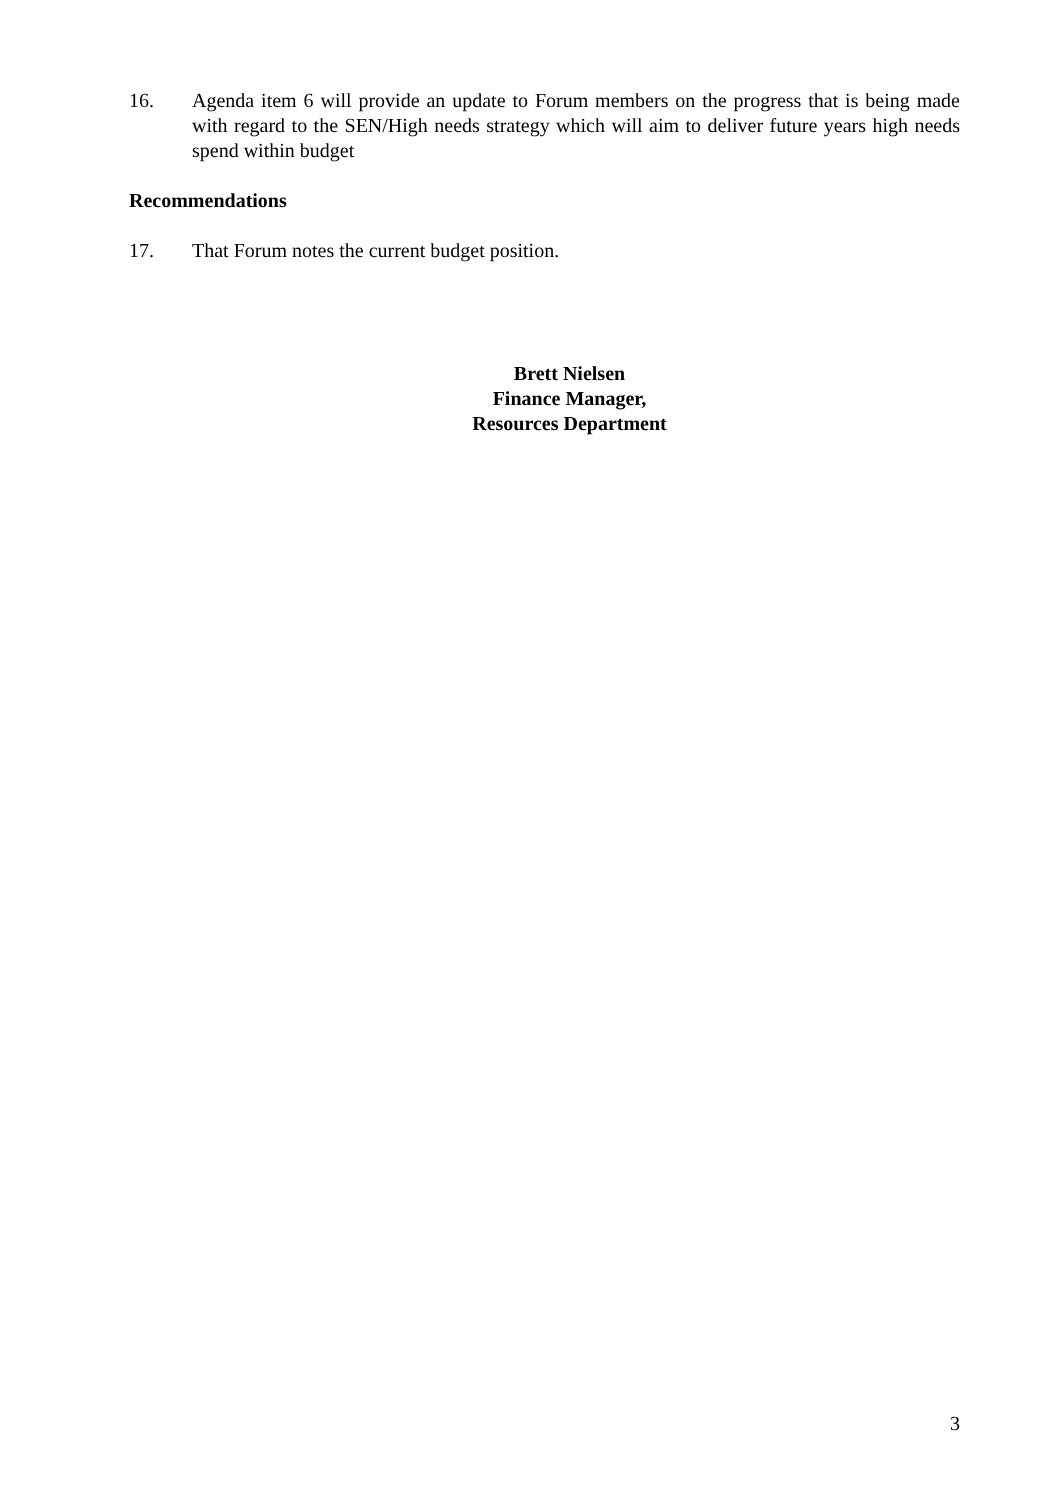16. Agenda item 6 will provide an update to Forum members on the progress that is being made with regard to the SEN/High needs strategy which will aim to deliver future years high needs spend within budget
Recommendations
17. That Forum notes the current budget position.
Brett Nielsen
Finance Manager,
Resources Department
3